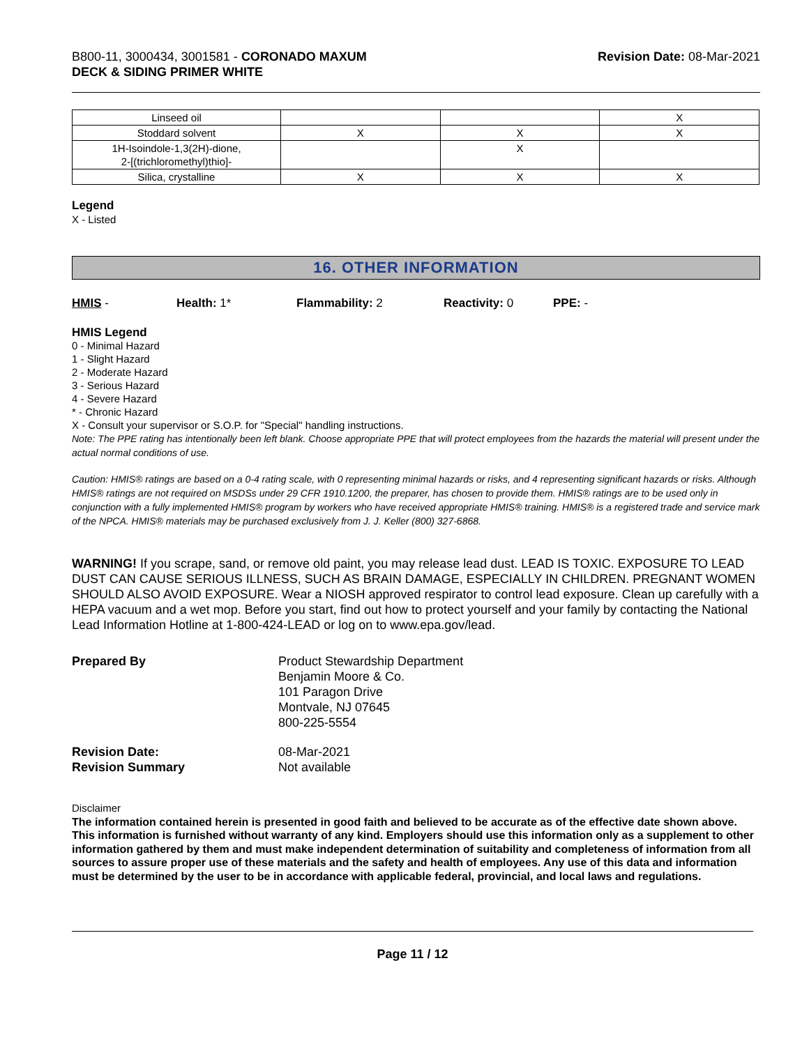B800-11, 3000434, 3001581 - CORONADO MAXUM
DECK & SIDING PRIMER WHITE
Revision Date: 08-Mar-2021
| Linseed oil | | | X |
| Stoddard solvent | X | X | X |
| 1H-Isoindole-1,3(2H)-dione, 2-[(trichloromethyl)thio]- | | X | |
| Silica, crystalline | X | X | X |
Legend
X - Listed
16. OTHER INFORMATION
HMIS - Health: 1* Flammability: 2 Reactivity: 0 PPE: -
HMIS Legend
0 - Minimal Hazard
1 - Slight Hazard
2 - Moderate Hazard
3 - Serious Hazard
4 - Severe Hazard
* - Chronic Hazard
X - Consult your supervisor or S.O.P. for "Special" handling instructions.
Note: The PPE rating has intentionally been left blank. Choose appropriate PPE that will protect employees from the hazards the material will present under the actual normal conditions of use.
Caution: HMIS® ratings are based on a 0-4 rating scale, with 0 representing minimal hazards or risks, and 4 representing significant hazards or risks. Although HMIS® ratings are not required on MSDSs under 29 CFR 1910.1200, the preparer, has chosen to provide them. HMIS® ratings are to be used only in conjunction with a fully implemented HMIS® program by workers who have received appropriate HMIS® training. HMIS® is a registered trade and service mark of the NPCA. HMIS® materials may be purchased exclusively from J. J. Keller (800) 327-6868.
WARNING! If you scrape, sand, or remove old paint, you may release lead dust. LEAD IS TOXIC. EXPOSURE TO LEAD DUST CAN CAUSE SERIOUS ILLNESS, SUCH AS BRAIN DAMAGE, ESPECIALLY IN CHILDREN. PREGNANT WOMEN SHOULD ALSO AVOID EXPOSURE. Wear a NIOSH approved respirator to control lead exposure. Clean up carefully with a HEPA vacuum and a wet mop. Before you start, find out how to protect yourself and your family by contacting the National Lead Information Hotline at 1-800-424-LEAD or log on to www.epa.gov/lead.
| Prepared By | Product Stewardship Department Benjamin Moore & Co. 101 Paragon Drive Montvale, NJ 07645 800-225-5554 |
| Revision Date: Revision Summary | 08-Mar-2021 Not available |
Disclaimer
The information contained herein is presented in good faith and believed to be accurate as of the effective date shown above. This information is furnished without warranty of any kind. Employers should use this information only as a supplement to other information gathered by them and must make independent determination of suitability and completeness of information from all sources to assure proper use of these materials and the safety and health of employees. Any use of this data and information must be determined by the user to be in accordance with applicable federal, provincial, and local laws and regulations.
Page 11 / 12